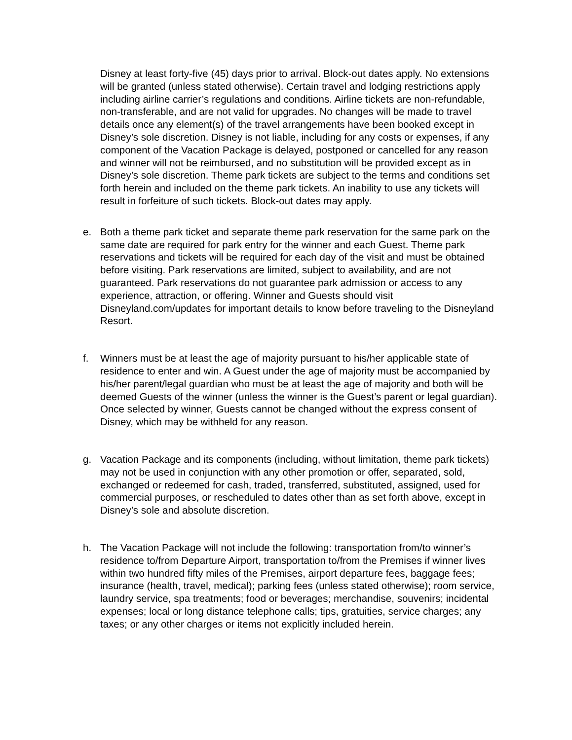Disney at least forty-five (45) days prior to arrival. Block-out dates apply. No extensions will be granted (unless stated otherwise). Certain travel and lodging restrictions apply including airline carrier’s regulations and conditions. Airline tickets are non-refundable, non-transferable, and are not valid for upgrades. No changes will be made to travel details once any element(s) of the travel arrangements have been booked except in Disney’s sole discretion. Disney is not liable, including for any costs or expenses, if any component of the Vacation Package is delayed, postponed or cancelled for any reason and winner will not be reimbursed, and no substitution will be provided except as in Disney’s sole discretion. Theme park tickets are subject to the terms and conditions set forth herein and included on the theme park tickets. An inability to use any tickets will result in forfeiture of such tickets. Block-out dates may apply.
e. Both a theme park ticket and separate theme park reservation for the same park on the same date are required for park entry for the winner and each Guest. Theme park reservations and tickets will be required for each day of the visit and must be obtained before visiting. Park reservations are limited, subject to availability, and are not guaranteed. Park reservations do not guarantee park admission or access to any experience, attraction, or offering. Winner and Guests should visit Disneyland.com/updates for important details to know before traveling to the Disneyland Resort.
f. Winners must be at least the age of majority pursuant to his/her applicable state of residence to enter and win. A Guest under the age of majority must be accompanied by his/her parent/legal guardian who must be at least the age of majority and both will be deemed Guests of the winner (unless the winner is the Guest’s parent or legal guardian). Once selected by winner, Guests cannot be changed without the express consent of Disney, which may be withheld for any reason.
g. Vacation Package and its components (including, without limitation, theme park tickets) may not be used in conjunction with any other promotion or offer, separated, sold, exchanged or redeemed for cash, traded, transferred, substituted, assigned, used for commercial purposes, or rescheduled to dates other than as set forth above, except in Disney’s sole and absolute discretion.
h. The Vacation Package will not include the following: transportation from/to winner’s residence to/from Departure Airport, transportation to/from the Premises if winner lives within two hundred fifty miles of the Premises, airport departure fees, baggage fees; insurance (health, travel, medical); parking fees (unless stated otherwise); room service, laundry service, spa treatments; food or beverages; merchandise, souvenirs; incidental expenses; local or long distance telephone calls; tips, gratuities, service charges; any taxes; or any other charges or items not explicitly included herein.